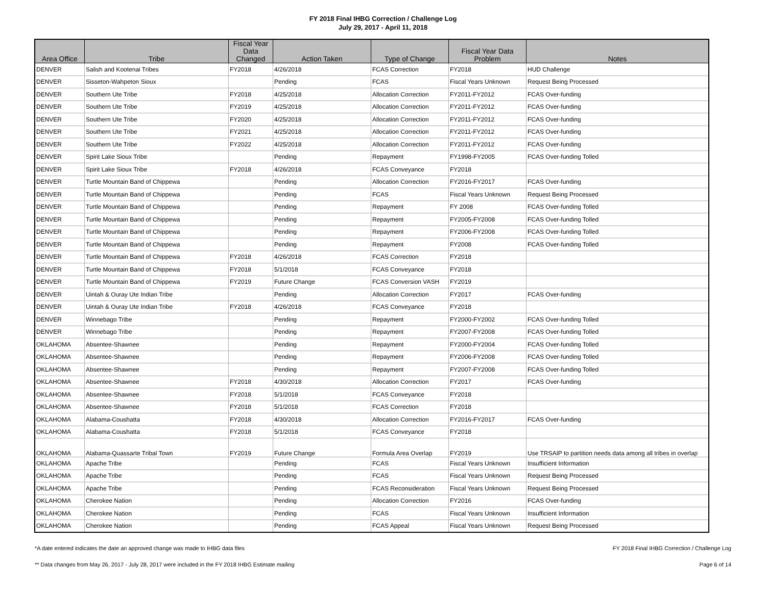FY 2018 Final IHBG Correction / Challenge Log
July 29, 2017 - April 11, 2018
| Area Office | Tribe | Fiscal Year Data Changed | Action Taken | Type of Change | Fiscal Year Data Problem | Notes |
| --- | --- | --- | --- | --- | --- | --- |
| DENVER | Salish and Kootenai Tribes | FY2018 | 4/26/2018 | FCAS Correction | FY2018 | HUD Challenge |
| DENVER | Sisseton-Wahpeton Sioux | | Pending | FCAS | Fiscal Years Unknown | Request Being Processed |
| DENVER | Southern Ute Tribe | FY2018 | 4/25/2018 | Allocation Correction | FY2011-FY2012 | FCAS Over-funding |
| DENVER | Southern Ute Tribe | FY2019 | 4/25/2018 | Allocation Correction | FY2011-FY2012 | FCAS Over-funding |
| DENVER | Southern Ute Tribe | FY2020 | 4/25/2018 | Allocation Correction | FY2011-FY2012 | FCAS Over-funding |
| DENVER | Southern Ute Tribe | FY2021 | 4/25/2018 | Allocation Correction | FY2011-FY2012 | FCAS Over-funding |
| DENVER | Southern Ute Tribe | FY2022 | 4/25/2018 | Allocation Correction | FY2011-FY2012 | FCAS Over-funding |
| DENVER | Spirit Lake Sioux Tribe | | Pending | Repayment | FY1998-FY2005 | FCAS Over-funding Tolled |
| DENVER | Spirit Lake Sioux Tribe | FY2018 | 4/26/2018 | FCAS Conveyance | FY2018 | |
| DENVER | Turtle Mountain Band of Chippewa | | Pending | Allocation Correction | FY2016-FY2017 | FCAS Over-funding |
| DENVER | Turtle Mountain Band of Chippewa | | Pending | FCAS | Fiscal Years Unknown | Request Being Processed |
| DENVER | Turtle Mountain Band of Chippewa | | Pending | Repayment | FY 2008 | FCAS Over-funding Tolled |
| DENVER | Turtle Mountain Band of Chippewa | | Pending | Repayment | FY2005-FY2008 | FCAS Over-funding Tolled |
| DENVER | Turtle Mountain Band of Chippewa | | Pending | Repayment | FY2006-FY2008 | FCAS Over-funding Tolled |
| DENVER | Turtle Mountain Band of Chippewa | | Pending | Repayment | FY2008 | FCAS Over-funding Tolled |
| DENVER | Turtle Mountain Band of Chippewa | FY2018 | 4/26/2018 | FCAS Correction | FY2018 | |
| DENVER | Turtle Mountain Band of Chippewa | FY2018 | 5/1/2018 | FCAS Conveyance | FY2018 | |
| DENVER | Turtle Mountain Band of Chippewa | FY2019 | Future Change | FCAS Conversion VASH | FY2019 | |
| DENVER | Uintah & Ouray Ute Indian Tribe | | Pending | Allocation Correction | FY2017 | FCAS Over-funding |
| DENVER | Uintah & Ouray Ute Indian Tribe | FY2018 | 4/26/2018 | FCAS Conveyance | FY2018 | |
| DENVER | Winnebago Tribe | | Pending | Repayment | FY2000-FY2002 | FCAS Over-funding Tolled |
| DENVER | Winnebago Tribe | | Pending | Repayment | FY2007-FY2008 | FCAS Over-funding Tolled |
| OKLAHOMA | Absentee-Shawnee | | Pending | Repayment | FY2000-FY2004 | FCAS Over-funding Tolled |
| OKLAHOMA | Absentee-Shawnee | | Pending | Repayment | FY2006-FY2008 | FCAS Over-funding Tolled |
| OKLAHOMA | Absentee-Shawnee | | Pending | Repayment | FY2007-FY2008 | FCAS Over-funding Tolled |
| OKLAHOMA | Absentee-Shawnee | FY2018 | 4/30/2018 | Allocation Correction | FY2017 | FCAS Over-funding |
| OKLAHOMA | Absentee-Shawnee | FY2018 | 5/1/2018 | FCAS Conveyance | FY2018 | |
| OKLAHOMA | Absentee-Shawnee | FY2018 | 5/1/2018 | FCAS Correction | FY2018 | |
| OKLAHOMA | Alabama-Coushatta | FY2018 | 4/30/2018 | Allocation Correction | FY2016-FY2017 | FCAS Over-funding |
| OKLAHOMA | Alabama-Coushatta | FY2018 | 5/1/2018 | FCAS Conveyance | FY2018 | |
| OKLAHOMA | Alabama-Quassarte Tribal Town | FY2019 | Future Change | Formula Area Overlap | FY2019 | Use TRSAIP to partition needs data among all tribes in overlap |
| OKLAHOMA | Apache Tribe | | Pending | FCAS | Fiscal Years Unknown | Insufficient Information |
| OKLAHOMA | Apache Tribe | | Pending | FCAS | Fiscal Years Unknown | Request Being Processed |
| OKLAHOMA | Apache Tribe | | Pending | FCAS Reconsideration | Fiscal Years Unknown | Request Being Processed |
| OKLAHOMA | Cherokee Nation | | Pending | Allocation Correction | FY2016 | FCAS Over-funding |
| OKLAHOMA | Cherokee Nation | | Pending | FCAS | Fiscal Years Unknown | Insufficient Information |
| OKLAHOMA | Cherokee Nation | | Pending | FCAS Appeal | Fiscal Years Unknown | Request Being Processed |
*A date entered indicates the date an approved change was made to IHBG data files FY 2018 Final IHBG Correction / Challenge Log
** Data changes from May 26, 2017 - July 28, 2017 were included in the FY 2018 IHBG Estimate mailing Page 6 of 14